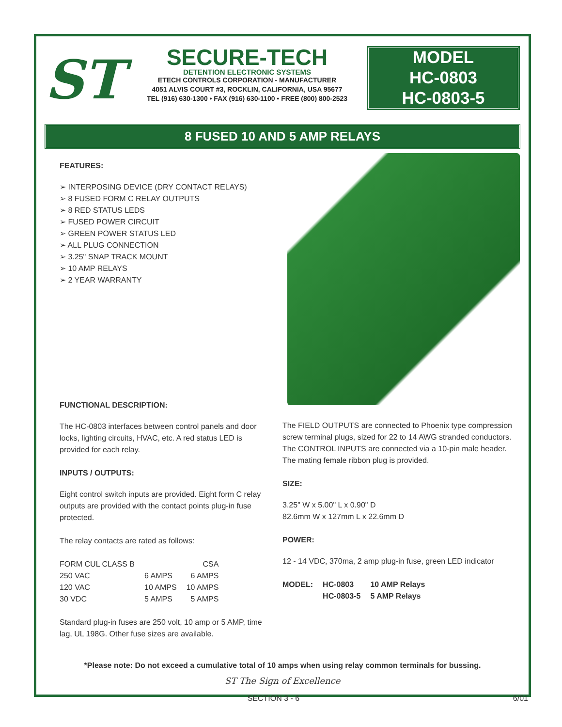ST
SECURE-TECH
DETENTION ELECTRONIC SYSTEMS
ETECH CONTROLS CORPORATION - MANUFACTURER
4051 ALVIS COURT #3, ROCKLIN, CALIFORNIA, USA 95677
TEL (916) 630-1300 • FAX (916) 630-1100 • FREE (800) 800-2523
MODEL
HC-0803
HC-0803-5
8 FUSED 10 AND 5 AMP RELAYS
FEATURES:
➢ INTERPOSING DEVICE (DRY CONTACT RELAYS)
➢ 8 FUSED FORM C RELAY OUTPUTS
➢ 8 RED STATUS LEDS
➢ FUSED POWER CIRCUIT
➢ GREEN POWER STATUS LED
➢ ALL PLUG CONNECTION
➢ 3.25" SNAP TRACK MOUNT
➢ 10 AMP RELAYS
➢ 2 YEAR WARRANTY
FUNCTIONAL DESCRIPTION:
The HC-0803 interfaces between control panels and door locks, lighting circuits, HVAC, etc. A red status LED is provided for each relay.
INPUTS / OUTPUTS:
Eight control switch inputs are provided. Eight form C relay outputs are provided with the contact points plug-in fuse protected.
The relay contacts are rated as follows:
| FORM CUL CLASS B | | CSA |
| 250 VAC | 6 AMPS | 6 AMPS |
| 120 VAC | 10 AMPS | 10 AMPS |
| 30 VDC | 5 AMPS | 5 AMPS |
Standard plug-in fuses are 250 volt, 10 amp or 5 AMP, time lag, UL 198G. Other fuse sizes are available.
The FIELD OUTPUTS are connected to Phoenix type compression screw terminal plugs, sized for 22 to 14 AWG stranded conductors. The CONTROL INPUTS are connected via a 10-pin male header. The mating female ribbon plug is provided.
SIZE:
3.25" W x 5.00" L x 0.90" D
82.6mm W x 127mm L x 22.6mm D
POWER:
12 - 14 VDC, 370ma, 2 amp plug-in fuse, green LED indicator
| MODEL: | HC-0803 | 10 AMP Relays |
| | HC-0803-5 | 5 AMP Relays |
*Please note: Do not exceed a cumulative total of 10 amps when using relay common terminals for bussing.
ST The Sign of Excellence
SECTION 3 - 6 6/01